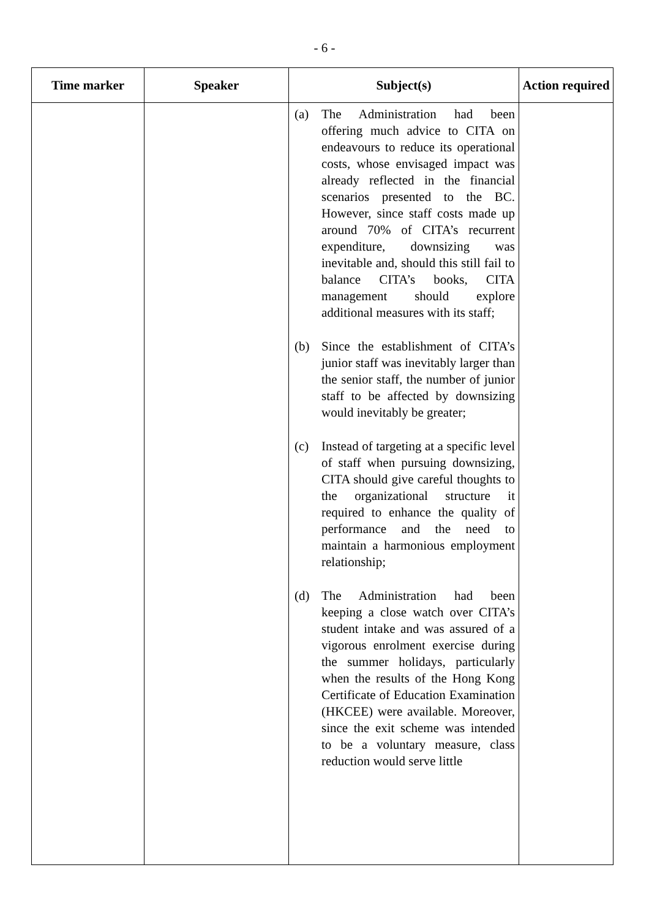- 6 -
| Time marker | Speaker | Subject(s) | Action required |
| --- | --- | --- | --- |
| | | (a) The Administration had been offering much advice to CITA on endeavours to reduce its operational costs, whose envisaged impact was already reflected in the financial scenarios presented to the BC. However, since staff costs made up around 70% of CITA’s recurrent expenditure, downsizing was inevitable and, should this still fail to balance CITA’s books, CITA management should explore additional measures with its staff; (b) Since the establishment of CITA’s junior staff was inevitably larger than the senior staff, the number of junior staff to be affected by downsizing would inevitably be greater; (c) Instead of targeting at a specific level of staff when pursuing downsizing, CITA should give careful thoughts to the organizational structure it required to enhance the quality of performance and the need to maintain a harmonious employment relationship; (d) The Administration had been keeping a close watch over CITA’s student intake and was assured of a vigorous enrolment exercise during the summer holidays, particularly when the results of the Hong Kong Certificate of Education Examination (HKCEE) were available. Moreover, since the exit scheme was intended to be a voluntary measure, class reduction would serve little | |